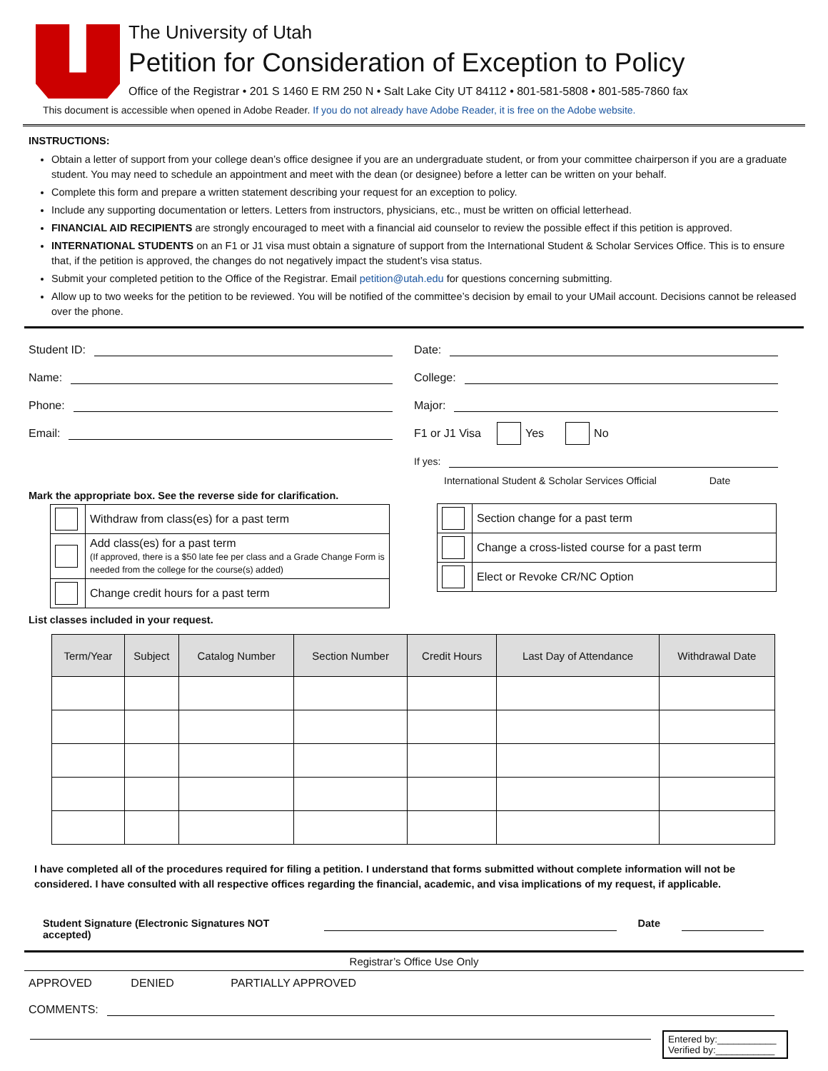The University of Utah
Petition for Consideration of Exception to Policy
Office of the Registrar • 201 S 1460 E RM 250 N • Salt Lake City UT 84112 • 801-581-5808 • 801-585-7860 fax
This document is accessible when opened in Adobe Reader. If you do not already have Adobe Reader, it is free on the Adobe website.
INSTRUCTIONS:
Obtain a letter of support from your college dean’s office designee if you are an undergraduate student, or from your committee chairperson if you are a graduate student. You may need to schedule an appointment and meet with the dean (or designee) before a letter can be written on your behalf.
Complete this form and prepare a written statement describing your request for an exception to policy.
Include any supporting documentation or letters. Letters from instructors, physicians, etc., must be written on official letterhead.
FINANCIAL AID RECIPIENTS are strongly encouraged to meet with a financial aid counselor to review the possible effect if this petition is approved.
INTERNATIONAL STUDENTS on an F1 or J1 visa must obtain a signature of support from the International Student & Scholar Services Office. This is to ensure that, if the petition is approved, the changes do not negatively impact the student’s visa status.
Submit your completed petition to the Office of the Registrar. Email petition@utah.edu for questions concerning submitting.
Allow up to two weeks for the petition to be reviewed. You will be notified of the committee’s decision by email to your UMail account. Decisions cannot be released over the phone.
Student ID:
Name:
Phone:
Email:
Mark the appropriate box. See the reverse side for clarification.
| | Withdraw from class(es) for a past term |
| | Add class(es) for a past term (If approved, there is a $50 late fee per class and a Grade Change Form is needed from the college for the course(s) added) |
| | Change credit hours for a past term |
Date:
College:
Major:
F1 or J1 Visa Yes No
If yes:
International Student & Scholar Services Official Date
| | Section change for a past term |
| | Change a cross-listed course for a past term |
| | Elect or Revoke CR/NC Option |
List classes included in your request.
| Term/Year | Subject | Catalog Number | Section Number | Credit Hours | Last Day of Attendance | Withdrawal Date |
| --- | --- | --- | --- | --- | --- | --- |
I have completed all of the procedures required for filing a petition. I understand that forms submitted without complete information will not be considered. I have consulted with all respective offices regarding the financial, academic, and visa implications of my request, if applicable.
Student Signature (Electronic Signatures NOT accepted) Date
Registrar’s Office Use Only
APPROVED DENIED PARTIALLY APPROVED
COMMENTS:
Entered by:___________
Verified by:___________